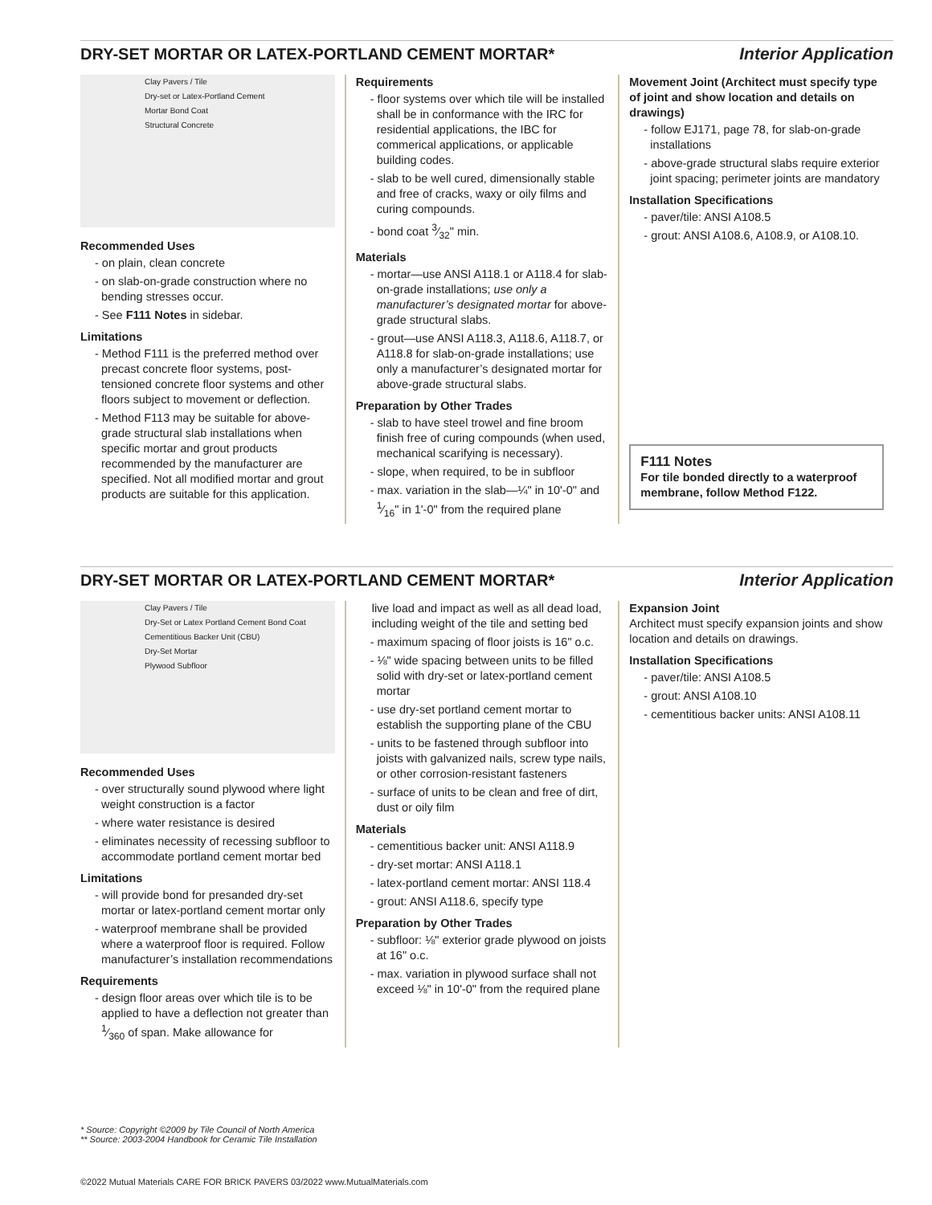DRY-SET MORTAR OR LATEX-PORTLAND CEMENT MORTAR*
Interior Application
Clay Pavers / Tile
Dry-set or Latex-Portland Cement
Mortar Bond Coat
Structural Concrete
Recommended Uses
- on plain, clean concrete
- on slab-on-grade construction where no bending stresses occur.
- See F111 Notes in sidebar.
Limitations
- Method F111 is the preferred method over precast concrete floor systems, post-tensioned concrete floor systems and other floors subject to movement or deflection.
- Method F113 may be suitable for above-grade structural slab installations when specific mortar and grout products recommended by the manufacturer are specified. Not all modified mortar and grout products are suitable for this application.
Requirements
- floor systems over which tile will be installed shall be in conformance with the IRC for residential applications, the IBC for commerical applications, or applicable building codes.
- slab to be well cured, dimensionally stable and free of cracks, waxy or oily films and curing compounds.
- bond coat 3⁄32" min.
Materials
- mortar—use ANSI A118.1 or A118.4 for slab-on-grade installations; use only a manufacturer’s designated mortar for above-grade structural slabs.
- grout—use ANSI A118.3, A118.6, A118.7, or A118.8 for slab-on-grade installations; use only a manufacturer’s designated mortar for above-grade structural slabs.
Preparation by Other Trades
- slab to have steel trowel and fine broom finish free of curing compounds (when used, mechanical scarifying is necessary).
- slope, when required, to be in subfloor
- max. variation in the slab—¼" in 10'-0" and 1⁄16" in 1'-0" from the required plane
Movement Joint (Architect must specify type of joint and show location and details on drawings)
- follow EJ171, page 78, for slab-on-grade installations
- above-grade structural slabs require exterior joint spacing; perimeter joints are mandatory
Installation Specifications
- paver/tile: ANSI A108.5
- grout: ANSI A108.6, A108.9, or A108.10.
F111 Notes
For tile bonded directly to a waterproof membrane, follow Method F122.
DRY-SET MORTAR OR LATEX-PORTLAND CEMENT MORTAR*
Interior Application
Clay Pavers / Tile
Dry-Set or Latex Portland Cement Bond Coat
Cementitious Backer Unit (CBU)
Dry-Set Mortar
Plywood Subfloor
Recommended Uses
- over structurally sound plywood where light weight construction is a factor
- where water resistance is desired
- eliminates necessity of recessing subfloor to accommodate portland cement mortar bed
Limitations
- will provide bond for presanded dry-set mortar or latex-portland cement mortar only
- waterproof membrane shall be provided where a waterproof floor is required. Follow manufacturer’s installation recommendations
Requirements
- design floor areas over which tile is to be applied to have a deflection not greater than 1⁄360 of span. Make allowance for
live load and impact as well as all dead load, including weight of the tile and setting bed
- maximum spacing of floor joists is 16" o.c.
- ⅛" wide spacing between units to be filled solid with dry-set or latex-portland cement mortar
- use dry-set portland cement mortar to establish the supporting plane of the CBU
- units to be fastened through subfloor into joists with galvanized nails, screw type nails, or other corrosion-resistant fasteners
- surface of units to be clean and free of dirt, dust or oily film
Materials
- cementitious backer unit: ANSI A118.9
- dry-set mortar: ANSI A118.1
- latex-portland cement mortar: ANSI 118.4
- grout: ANSI A118.6, specify type
Preparation by Other Trades
- subfloor: ⅛" exterior grade plywood on joists at 16" o.c.
- max. variation in plywood surface shall not exceed ⅛" in 10'-0" from the required plane
Expansion Joint
Architect must specify expansion joints and show location and details on drawings.
Installation Specifications
- paver/tile: ANSI A108.5
- grout: ANSI A108.10
- cementitious backer units: ANSI A108.11
* Source: Copyright ©2009 by Tile Council of North America
** Source: 2003-2004 Handbook for Ceramic Tile Installation
©2022 Mutual Materials CARE FOR BRICK PAVERS 03/2022 www.MutualMaterials.com